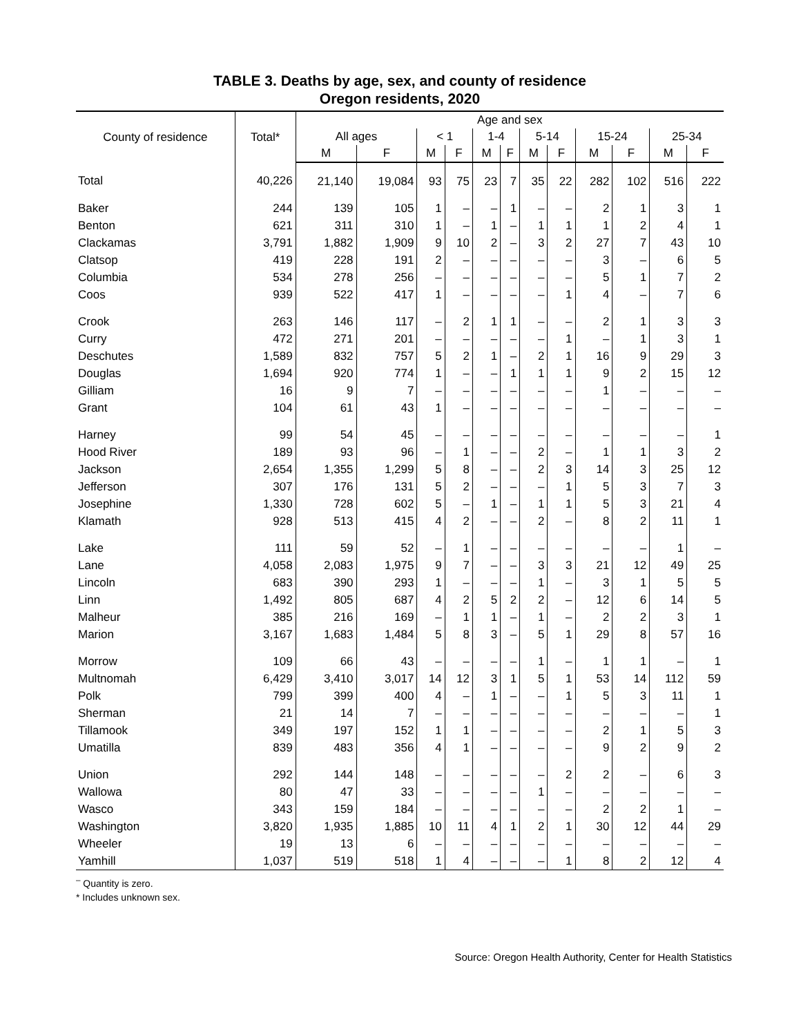TABLE 3. Deaths by age, sex, and county of residence
Oregon residents, 2020
| County of residence | Total* | Age and sex | | | | | | | | | | | |
| --- | --- | --- | --- | --- | --- | --- | --- | --- | --- | --- | --- | --- | --- |
| | | All ages | | < 1 | | 1-4 | | 5-14 | | 15-24 | | 25-34 | |
| | | M | F | M | F | M | F | M | F | M | F | M | F |
| Total | 40,226 | 21,140 | 19,084 | 93 | 75 | 23 | 7 | 35 | 22 | 282 | 102 | 516 | 222 |
| Baker | 244 | 139 | 105 | 1 | – | – | 1 | – | – | 2 | 1 | 3 | 1 |
| Benton | 621 | 311 | 310 | 1 | – | 1 | – | 1 | 1 | 1 | 2 | 4 | 1 |
| Clackamas | 3,791 | 1,882 | 1,909 | 9 | 10 | 2 | – | 3 | 2 | 27 | 7 | 43 | 10 |
| Clatsop | 419 | 228 | 191 | 2 | – | – | – | – | – | 3 | – | 6 | 5 |
| Columbia | 534 | 278 | 256 | – | – | – | – | – | – | 5 | 1 | 7 | 2 |
| Coos | 939 | 522 | 417 | 1 | – | – | – | – | 1 | 4 | – | 7 | 6 |
| Crook | 263 | 146 | 117 | – | 2 | 1 | 1 | – | – | 2 | 1 | 3 | 3 |
| Curry | 472 | 271 | 201 | – | – | – | – | – | 1 | – | 1 | 3 | 1 |
| Deschutes | 1,589 | 832 | 757 | 5 | 2 | 1 | – | 2 | 1 | 16 | 9 | 29 | 3 |
| Douglas | 1,694 | 920 | 774 | 1 | – | – | 1 | 1 | 1 | 9 | 2 | 15 | 12 |
| Gilliam | 16 | 9 | 7 | – | – | – | – | – | – | 1 | – | – | – |
| Grant | 104 | 61 | 43 | 1 | – | – | – | – | – | – | – | – | – |
| Harney | 99 | 54 | 45 | – | – | – | – | – | – | – | – | – | 1 |
| Hood River | 189 | 93 | 96 | – | 1 | – | – | 2 | – | 1 | 1 | 3 | 2 |
| Jackson | 2,654 | 1,355 | 1,299 | 5 | 8 | – | – | 2 | 3 | 14 | 3 | 25 | 12 |
| Jefferson | 307 | 176 | 131 | 5 | 2 | – | – | – | 1 | 5 | 3 | 7 | 3 |
| Josephine | 1,330 | 728 | 602 | 5 | – | 1 | – | 1 | 1 | 5 | 3 | 21 | 4 |
| Klamath | 928 | 513 | 415 | 4 | 2 | – | – | 2 | – | 8 | 2 | 11 | 1 |
| Lake | 111 | 59 | 52 | – | 1 | – | – | – | – | – | – | 1 | – |
| Lane | 4,058 | 2,083 | 1,975 | 9 | 7 | – | – | 3 | 3 | 21 | 12 | 49 | 25 |
| Lincoln | 683 | 390 | 293 | 1 | – | – | – | 1 | – | 3 | 1 | 5 | 5 |
| Linn | 1,492 | 805 | 687 | 4 | 2 | 5 | 2 | 2 | – | 12 | 6 | 14 | 5 |
| Malheur | 385 | 216 | 169 | – | 1 | 1 | – | 1 | – | 2 | 2 | 3 | 1 |
| Marion | 3,167 | 1,683 | 1,484 | 5 | 8 | 3 | – | 5 | 1 | 29 | 8 | 57 | 16 |
| Morrow | 109 | 66 | 43 | – | – | – | – | 1 | – | 1 | 1 | – | 1 |
| Multnomah | 6,429 | 3,410 | 3,017 | 14 | 12 | 3 | 1 | 5 | 1 | 53 | 14 | 112 | 59 |
| Polk | 799 | 399 | 400 | 4 | – | 1 | – | – | 1 | 5 | 3 | 11 | 1 |
| Sherman | 21 | 14 | 7 | – | – | – | – | – | – | – | – | – | 1 |
| Tillamook | 349 | 197 | 152 | 1 | 1 | – | – | – | – | 2 | 1 | 5 | 3 |
| Umatilla | 839 | 483 | 356 | 4 | 1 | – | – | – | – | 9 | 2 | 9 | 2 |
| Union | 292 | 144 | 148 | – | – | – | – | – | 2 | 2 | – | 6 | 3 |
| Wallowa | 80 | 47 | 33 | – | – | – | – | 1 | – | – | – | – | – |
| Wasco | 343 | 159 | 184 | – | – | – | – | – | – | 2 | 2 | 1 | – |
| Washington | 3,820 | 1,935 | 1,885 | 10 | 11 | 4 | 1 | 2 | 1 | 30 | 12 | 44 | 29 |
| Wheeler | 19 | 13 | 6 | – | – | – | – | – | – | – | – | – | – |
| Yamhill | 1,037 | 519 | 518 | 1 | 4 | – | – | – | 1 | 8 | 2 | 12 | 4 |
<sup>–</sup> Quantity is zero.
* Includes unknown sex.
Source: Oregon Health Authority, Center for Health Statistics